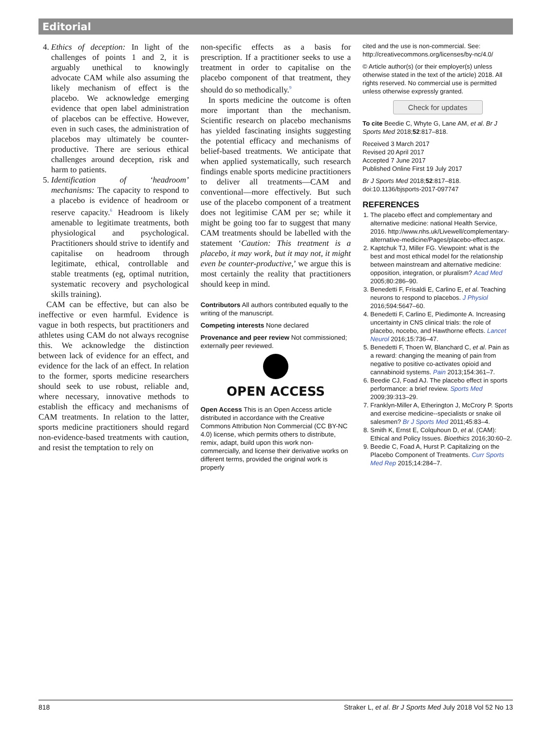Editorial
4. Ethics of deception: In light of the challenges of points 1 and 2, it is arguably unethical to knowingly advocate CAM while also assuming the likely mechanism of effect is the placebo. We acknowledge emerging evidence that open label administration of placebos can be effective. However, even in such cases, the administration of placebos may ultimately be counter-productive. There are serious ethical challenges around deception, risk and harm to patients.
5. Identification of ‘headroom’ mechanisms: The capacity to respond to a placebo is evidence of headroom or reserve capacity.<sup>6</sup> Headroom is likely amenable to legitimate treatments, both physiological and psychological. Practitioners should strive to identify and capitalise on headroom through legitimate, ethical, controllable and stable treatments (eg, optimal nutrition, systematic recovery and psychological skills training).
CAM can be effective, but can also be ineffective or even harmful. Evidence is vague in both respects, but practitioners and athletes using CAM do not always recognise this. We acknowledge the distinction between lack of evidence for an effect, and evidence for the lack of an effect. In relation to the former, sports medicine researchers should seek to use robust, reliable and, where necessary, innovative methods to establish the efficacy and mechanisms of CAM treatments. In relation to the latter, sports medicine practitioners should regard non-evidence-based treatments with caution, and resist the temptation to rely on
non-specific effects as a basis for prescription. If a practitioner seeks to use a treatment in order to capitalise on the placebo component of that treatment, they should do so methodically.<sup>9</sup>
In sports medicine the outcome is often more important than the mechanism. Scientific research on placebo mechanisms has yielded fascinating insights suggesting the potential efficacy and mechanisms of belief-based treatments. We anticipate that when applied systematically, such research findings enable sports medicine practitioners to deliver all treatments—CAM and conventional—more effectively. But such use of the placebo component of a treatment does not legitimise CAM per se; while it might be going too far to suggest that many CAM treatments should be labelled with the statement ‘Caution: This treatment is a placebo, it may work, but it may not, it might even be counter-productive,’ we argue this is most certainly the reality that practitioners should keep in mind.
Contributors All authors contributed equally to the writing of the manuscript.
Competing interests None declared
Provenance and peer review Not commissioned; externally peer reviewed.
OPEN ACCESS
Open Access This is an Open Access article distributed in accordance with the Creative Commons Attribution Non Commercial (CC BY-NC 4.0) license, which permits others to distribute, remix, adapt, build upon this work non-commercially, and license their derivative works on different terms, provided the original work is properly
cited and the use is non-commercial. See: http://creativecommons.org/licenses/by-nc/4.0/
© Article author(s) (or their employer(s) unless otherwise stated in the text of the article) 2018. All rights reserved. No commercial use is permitted unless otherwise expressly granted.
Check for updates
To cite Beedie C, Whyte G, Lane AM, et al. Br J Sports Med 2018;52:817–818.
Received 3 March 2017
Revised 20 April 2017
Accepted 7 June 2017
Published Online First 19 July 2017
Br J Sports Med 2018;52:817–818. doi:10.1136/bjsports-2017-097747
REFERENCES
1. The placebo effect and complementary and alternative medicine: national Health Service, 2016. http://www.nhs.uk/Livewell/complementary-alternative-medicine/Pages/placebo-effect.aspx.
2. Kaptchuk TJ, Miller FG. Viewpoint: what is the best and most ethical model for the relationship between mainstream and alternative medicine: opposition, integration, or pluralism? Acad Med 2005;80:286–90.
3. Benedetti F, Frisaldi E, Carlino E, et al. Teaching neurons to respond to placebos. J Physiol 2016;594:5647–60.
4. Benedetti F, Carlino E, Piedimonte A. Increasing uncertainty in CNS clinical trials: the role of placebo, nocebo, and Hawthorne effects. Lancet Neurol 2016;15:736–47.
5. Benedetti F, Thoen W, Blanchard C, et al. Pain as a reward: changing the meaning of pain from negative to positive co-activates opioid and cannabinoid systems. Pain 2013;154:361–7.
6. Beedie CJ, Foad AJ. The placebo effect in sports performance: a brief review. Sports Med 2009;39:313–29.
7. Franklyn-Miller A, Etherington J, McCrory P. Sports and exercise medicine--specialists or snake oil salesmen? Br J Sports Med 2011;45:83–4.
8. Smith K, Ernst E, Colquhoun D, et al. (CAM): Ethical and Policy Issues. Bioethics 2016;30:60–2.
9. Beedie C, Foad A, Hurst P. Capitalizing on the Placebo Component of Treatments. Curr Sports Med Rep 2015;14:284–7.
818 Straker L, et al. Br J Sports Med July 2018 Vol 52 No 13